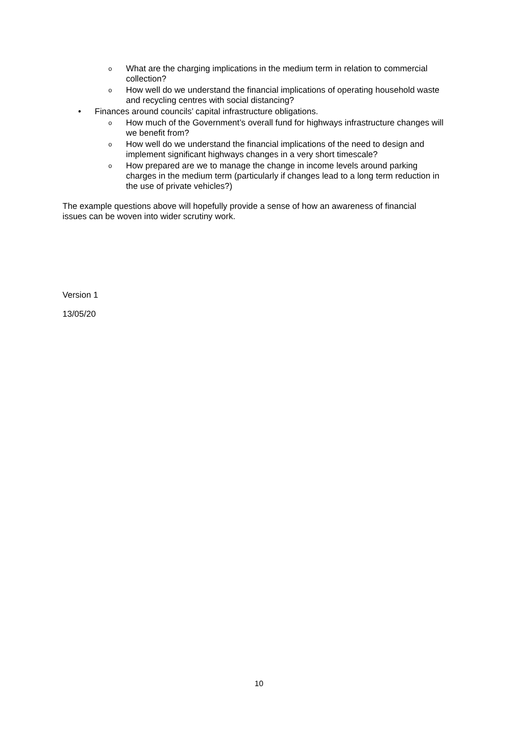o What are the charging implications in the medium term in relation to commercial collection?
o How well do we understand the financial implications of operating household waste and recycling centres with social distancing?
• Finances around councils’ capital infrastructure obligations.
o How much of the Government’s overall fund for highways infrastructure changes will we benefit from?
o How well do we understand the financial implications of the need to design and implement significant highways changes in a very short timescale?
o How prepared are we to manage the change in income levels around parking charges in the medium term (particularly if changes lead to a long term reduction in the use of private vehicles?)
The example questions above will hopefully provide a sense of how an awareness of financial issues can be woven into wider scrutiny work.
Version 1
13/05/20
10